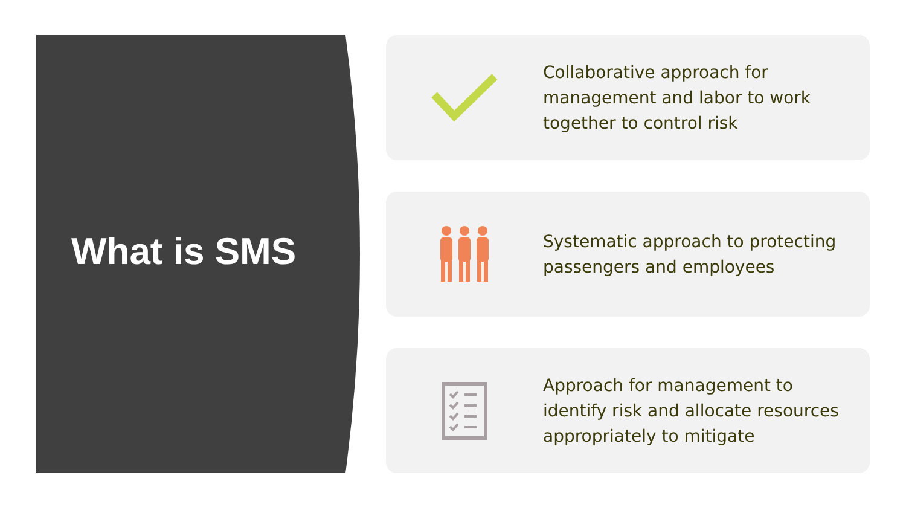What is SMS
Collaborative approach for management and labor to work together to control risk
Systematic approach to protecting passengers and employees
Approach for management to identify risk and allocate resources appropriately to mitigate